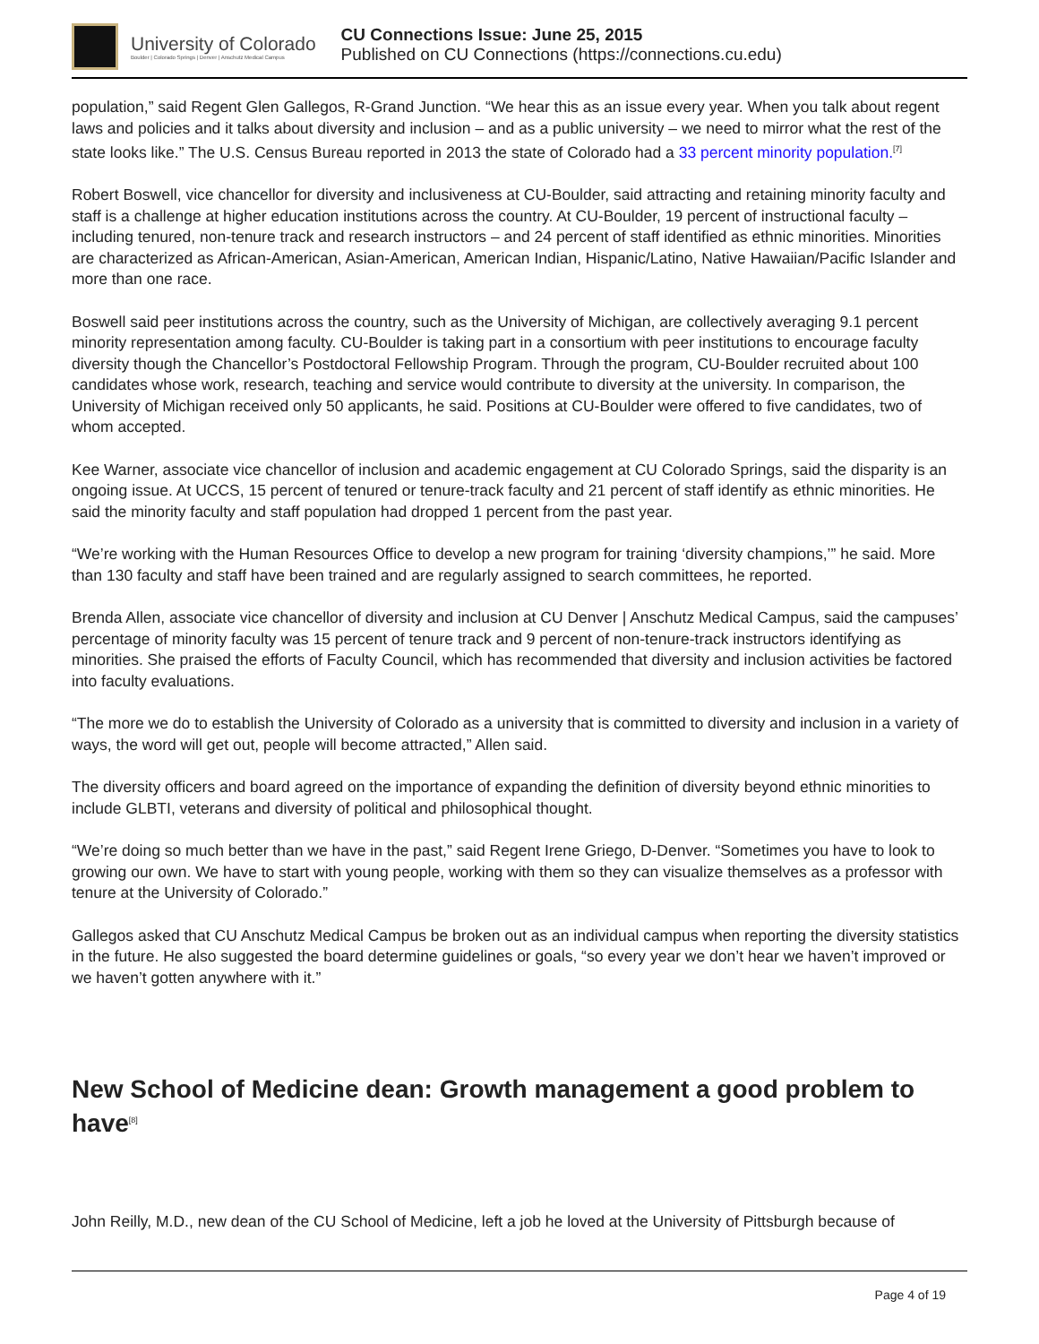University of Colorado
Boulder | Colorado Springs | Denver | Anschutz Medical Campus
CU Connections Issue: June 25, 2015
Published on CU Connections (https://connections.cu.edu)
population,” said Regent Glen Gallegos, R-Grand Junction. “We hear this as an issue every year. When you talk about regent laws and policies and it talks about diversity and inclusion – and as a public university – we need to mirror what the rest of the state looks like.” The U.S. Census Bureau reported in 2013 the state of Colorado had a 33 percent minority population.<sup>[7]</sup>
Robert Boswell, vice chancellor for diversity and inclusiveness at CU-Boulder, said attracting and retaining minority faculty and staff is a challenge at higher education institutions across the country. At CU-Boulder, 19 percent of instructional faculty – including tenured, non-tenure track and research instructors – and 24 percent of staff identified as ethnic minorities. Minorities are characterized as African-American, Asian-American, American Indian, Hispanic/Latino, Native Hawaiian/Pacific Islander and more than one race.
Boswell said peer institutions across the country, such as the University of Michigan, are collectively averaging 9.1 percent minority representation among faculty. CU-Boulder is taking part in a consortium with peer institutions to encourage faculty diversity though the Chancellor’s Postdoctoral Fellowship Program. Through the program, CU-Boulder recruited about 100 candidates whose work, research, teaching and service would contribute to diversity at the university. In comparison, the University of Michigan received only 50 applicants, he said. Positions at CU-Boulder were offered to five candidates, two of whom accepted.
Kee Warner, associate vice chancellor of inclusion and academic engagement at CU Colorado Springs, said the disparity is an ongoing issue. At UCCS, 15 percent of tenured or tenure-track faculty and 21 percent of staff identify as ethnic minorities. He said the minority faculty and staff population had dropped 1 percent from the past year.
“We’re working with the Human Resources Office to develop a new program for training ‘diversity champions,’” he said. More than 130 faculty and staff have been trained and are regularly assigned to search committees, he reported.
Brenda Allen, associate vice chancellor of diversity and inclusion at CU Denver | Anschutz Medical Campus, said the campuses’ percentage of minority faculty was 15 percent of tenure track and 9 percent of non-tenure-track instructors identifying as minorities. She praised the efforts of Faculty Council, which has recommended that diversity and inclusion activities be factored into faculty evaluations.
“The more we do to establish the University of Colorado as a university that is committed to diversity and inclusion in a variety of ways, the word will get out, people will become attracted,” Allen said.
The diversity officers and board agreed on the importance of expanding the definition of diversity beyond ethnic minorities to include GLBTI, veterans and diversity of political and philosophical thought.
“We’re doing so much better than we have in the past,” said Regent Irene Griego, D-Denver. “Sometimes you have to look to growing our own. We have to start with young people, working with them so they can visualize themselves as a professor with tenure at the University of Colorado.”
Gallegos asked that CU Anschutz Medical Campus be broken out as an individual campus when reporting the diversity statistics in the future. He also suggested the board determine guidelines or goals, “so every year we don’t hear we haven’t improved or we haven’t gotten anywhere with it.”
New School of Medicine dean: Growth management a good problem to have<sup>[8]</sup>
John Reilly, M.D., new dean of the CU School of Medicine, left a job he loved at the University of Pittsburgh because of
Page 4 of 19